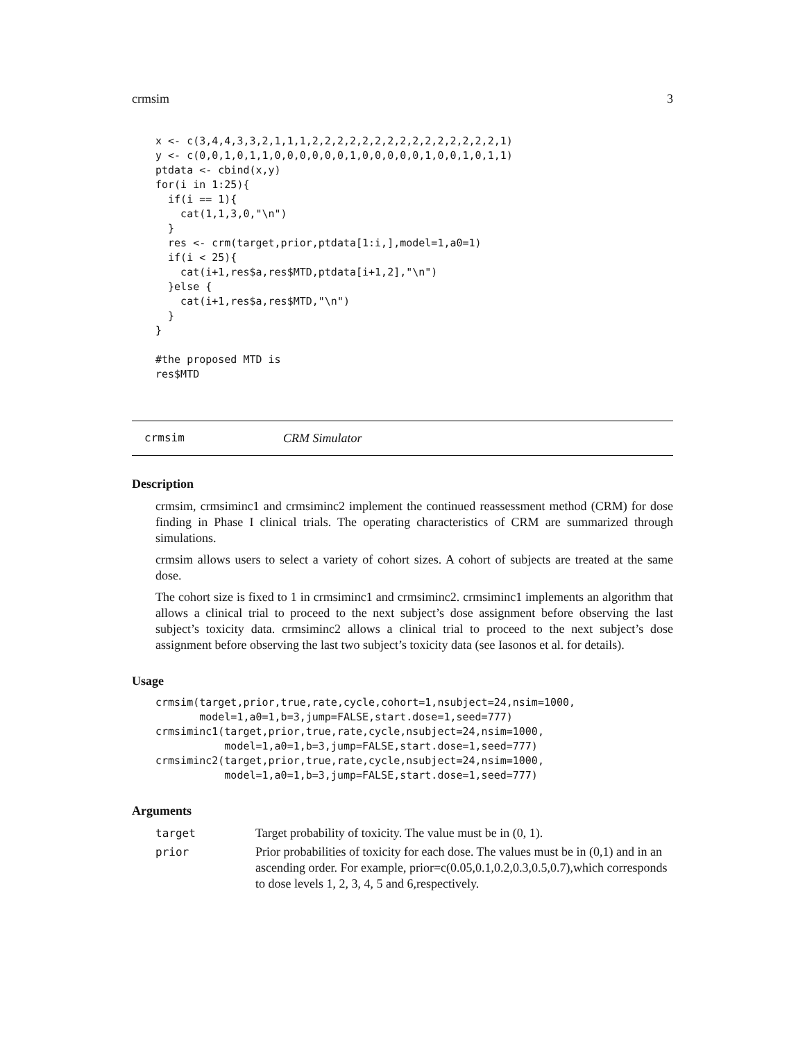crmsim 3
x <- c(3,4,4,3,3,2,1,1,1,2,2,2,2,2,2,2,2,2,2,2,2,2,2,2,1)
y <- c(0,0,1,0,1,1,0,0,0,0,0,0,1,0,0,0,0,0,1,0,0,1,0,1,1)
ptdata <- cbind(x,y)
for(i in 1:25){
  if(i == 1){
    cat(1,1,3,0,"\n")
  }
  res <- crm(target,prior,ptdata[1:i,],model=1,a0=1)
  if(i < 25){
    cat(i+1,res$a,res$MTD,ptdata[i+1,2],"\n")
  }else {
    cat(i+1,res$a,res$MTD,"\n")
  }
}

#the proposed MTD is
res$MTD
crmsim CRM Simulator
Description
crmsim, crmsiminc1 and crmsiminc2 implement the continued reassessment method (CRM) for dose finding in Phase I clinical trials. The operating characteristics of CRM are summarized through simulations.
crmsim allows users to select a variety of cohort sizes. A cohort of subjects are treated at the same dose.
The cohort size is fixed to 1 in crmsiminc1 and crmsiminc2. crmsiminc1 implements an algorithm that allows a clinical trial to proceed to the next subject’s dose assignment before observing the last subject’s toxicity data. crmsiminc2 allows a clinical trial to proceed to the next subject’s dose assignment before observing the last two subject’s toxicity data (see Iasonos et al. for details).
Usage
crmsim(target,prior,true,rate,cycle,cohort=1,nsubject=24,nsim=1000,
       model=1,a0=1,b=3,jump=FALSE,start.dose=1,seed=777)
crmsiminc1(target,prior,true,rate,cycle,nsubject=24,nsim=1000,
           model=1,a0=1,b=3,jump=FALSE,start.dose=1,seed=777)
crmsiminc2(target,prior,true,rate,cycle,nsubject=24,nsim=1000,
           model=1,a0=1,b=3,jump=FALSE,start.dose=1,seed=777)
Arguments
| target | Target probability of toxicity. The value must be in (0, 1). |
| prior | Prior probabilities of toxicity for each dose. The values must be in (0,1) and in an ascending order. For example, prior=c(0.05,0.1,0.2,0.3,0.5,0.7),which corresponds to dose levels 1, 2, 3, 4, 5 and 6,respectively. |